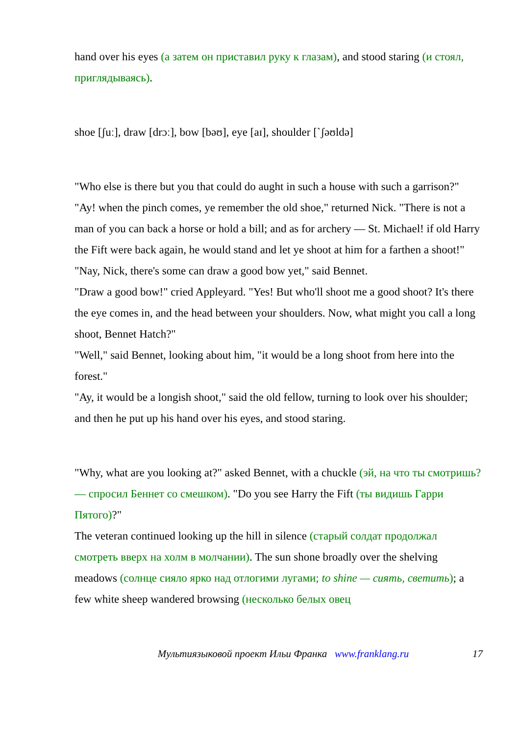hand over his eyes (а затем он приставил руку к глазам), and stood staring (и стоял, приглядываясь).
shoe [ʃuː], draw [drɔː], bow [bəʊ], eye [aɪ], shoulder [`ʃəʊldə]
"Who else is there but you that could do aught in such a house with such a garrison?"
"Ay! when the pinch comes, ye remember the old shoe," returned Nick. "There is not a man of you can back a horse or hold a bill; and as for archery — St. Michael! if old Harry the Fift were back again, he would stand and let ye shoot at him for a farthen a shoot!"
"Nay, Nick, there's some can draw a good bow yet," said Bennet.
"Draw a good bow!" cried Appleyard. "Yes! But who'll shoot me a good shoot? It's there the eye comes in, and the head between your shoulders. Now, what might you call a long shoot, Bennet Hatch?"
"Well," said Bennet, looking about him, "it would be a long shoot from here into the forest."
"Ay, it would be a longish shoot," said the old fellow, turning to look over his shoulder; and then he put up his hand over his eyes, and stood staring.
"Why, what are you looking at?" asked Bennet, with a chuckle (эй, на что ты смотришь? — спросил Беннет со смешком). "Do you see Harry the Fift (ты видишь Гарри Пятого)?"
The veteran continued looking up the hill in silence (старый солдат продолжал смотреть вверх на холм в молчании). The sun shone broadly over the shelving meadows (солнце сияло ярко над отлогими лугами; to shine — сиять, светить); a few white sheep wandered browsing (несколько белых овец
Мультиязыковой проект Ильи Франка www.franklang.ru 17